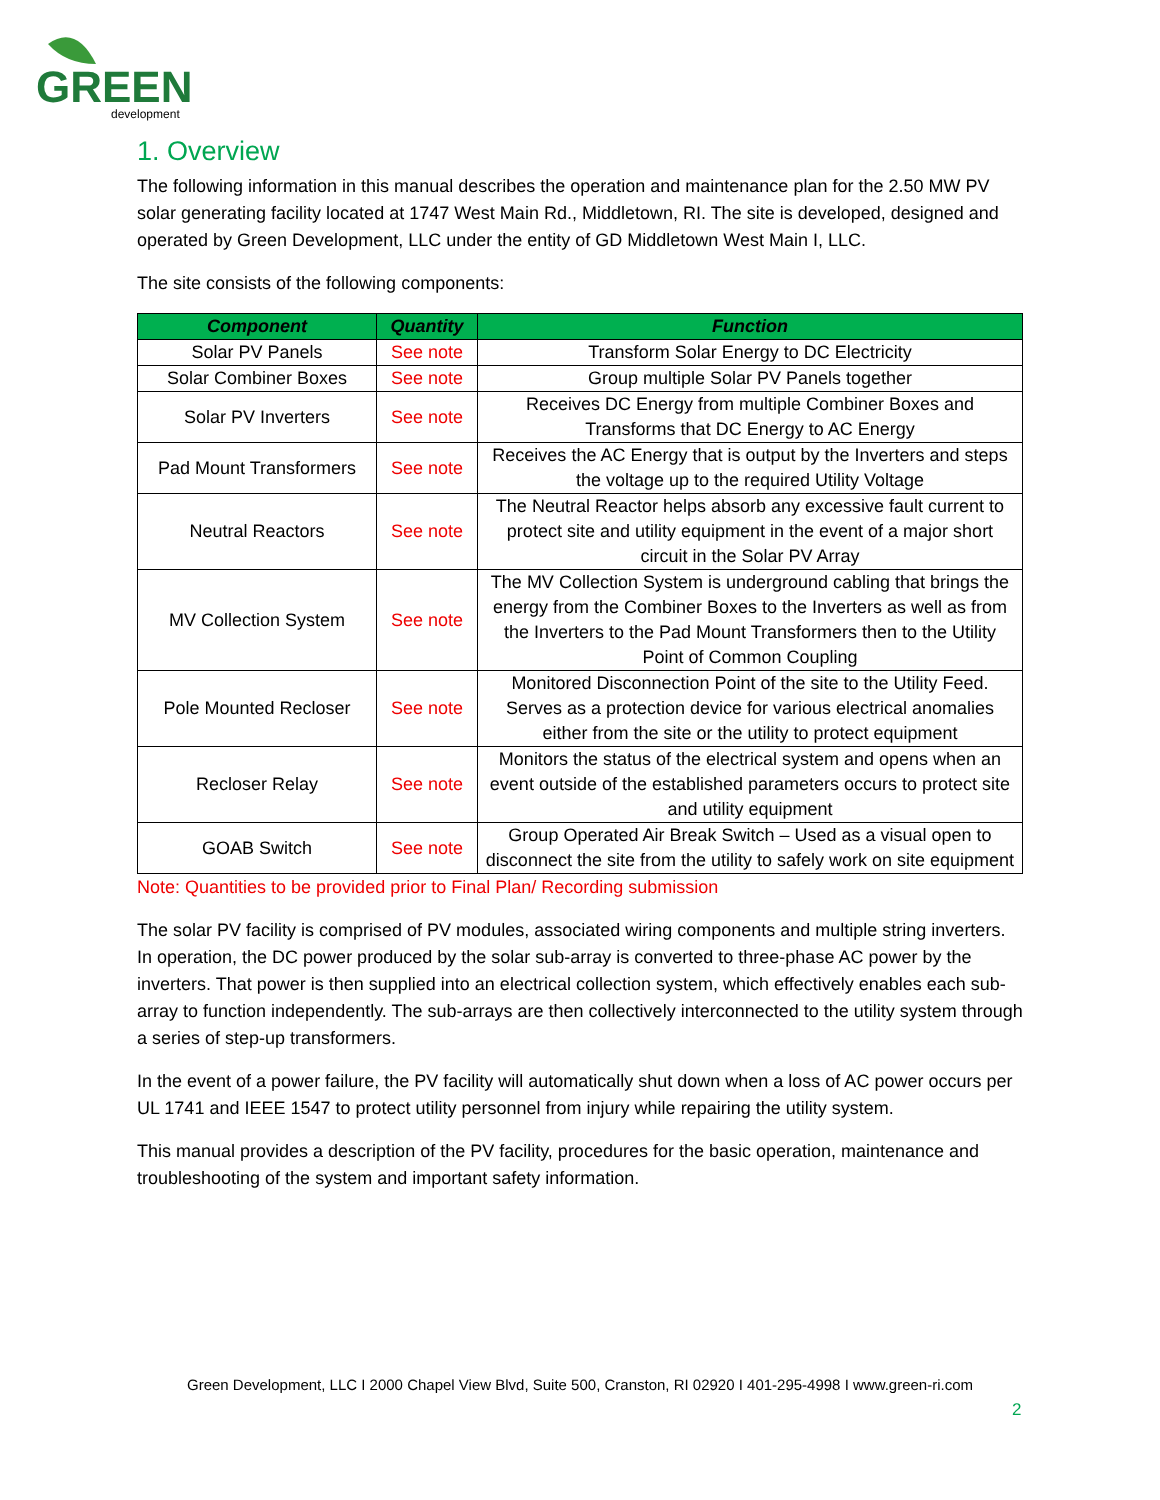GREEN
development
1. Overview
The following information in this manual describes the operation and maintenance plan for the 2.50 MW PV solar generating facility located at 1747 West Main Rd., Middletown, RI. The site is developed, designed and operated by Green Development, LLC under the entity of GD Middletown West Main I, LLC.
The site consists of the following components:
| Component | Quantity | Function |
| --- | --- | --- |
| Solar PV Panels | See note | Transform Solar Energy to DC Electricity |
| Solar Combiner Boxes | See note | Group multiple Solar PV Panels together |
| Solar PV Inverters | See note | Receives DC Energy from multiple Combiner Boxes and Transforms that DC Energy to AC Energy |
| Pad Mount Transformers | See note | Receives the AC Energy that is output by the Inverters and steps the voltage up to the required Utility Voltage |
| Neutral Reactors | See note | The Neutral Reactor helps absorb any excessive fault current to protect site and utility equipment in the event of a major short circuit in the Solar PV Array |
| MV Collection System | See note | The MV Collection System is underground cabling that brings the energy from the Combiner Boxes to the Inverters as well as from the Inverters to the Pad Mount Transformers then to the Utility Point of Common Coupling |
| Pole Mounted Recloser | See note | Monitored Disconnection Point of the site to the Utility Feed. Serves as a protection device for various electrical anomalies either from the site or the utility to protect equipment |
| Recloser Relay | See note | Monitors the status of the electrical system and opens when an event outside of the established parameters occurs to protect site and utility equipment |
| GOAB Switch | See note | Group Operated Air Break Switch – Used as a visual open to disconnect the site from the utility to safely work on site equipment |
Note: Quantities to be provided prior to Final Plan/ Recording submission
The solar PV facility is comprised of PV modules, associated wiring components and multiple string inverters. In operation, the DC power produced by the solar sub-array is converted to three-phase AC power by the inverters. That power is then supplied into an electrical collection system, which effectively enables each sub-array to function independently. The sub-arrays are then collectively interconnected to the utility system through a series of step-up transformers.
In the event of a power failure, the PV facility will automatically shut down when a loss of AC power occurs per UL 1741 and IEEE 1547 to protect utility personnel from injury while repairing the utility system.
This manual provides a description of the PV facility, procedures for the basic operation, maintenance and troubleshooting of the system and important safety information.
Green Development, LLC I 2000 Chapel View Blvd, Suite 500, Cranston, RI 02920 I 401-295-4998 I www.green-ri.com
2